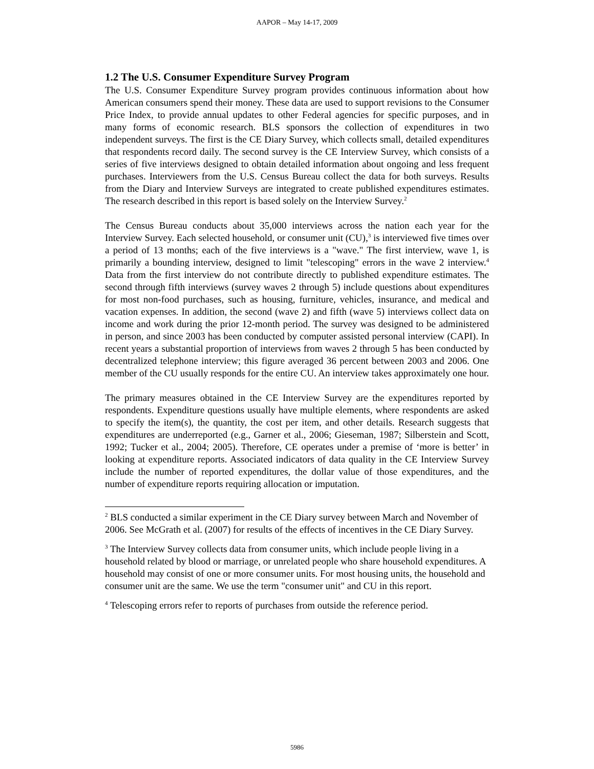AAPOR – May 14-17, 2009
1.2 The U.S. Consumer Expenditure Survey Program
The U.S. Consumer Expenditure Survey program provides continuous information about how American consumers spend their money. These data are used to support revisions to the Consumer Price Index, to provide annual updates to other Federal agencies for specific purposes, and in many forms of economic research. BLS sponsors the collection of expenditures in two independent surveys. The first is the CE Diary Survey, which collects small, detailed expenditures that respondents record daily. The second survey is the CE Interview Survey, which consists of a series of five interviews designed to obtain detailed information about ongoing and less frequent purchases. Interviewers from the U.S. Census Bureau collect the data for both surveys. Results from the Diary and Interview Surveys are integrated to create published expenditures estimates. The research described in this report is based solely on the Interview Survey.<sup>2</sup>
The Census Bureau conducts about 35,000 interviews across the nation each year for the Interview Survey. Each selected household, or consumer unit (CU),<sup>3</sup> is interviewed five times over a period of 13 months; each of the five interviews is a "wave." The first interview, wave 1, is primarily a bounding interview, designed to limit "telescoping" errors in the wave 2 interview.<sup>4</sup> Data from the first interview do not contribute directly to published expenditure estimates. The second through fifth interviews (survey waves 2 through 5) include questions about expenditures for most non-food purchases, such as housing, furniture, vehicles, insurance, and medical and vacation expenses. In addition, the second (wave 2) and fifth (wave 5) interviews collect data on income and work during the prior 12-month period. The survey was designed to be administered in person, and since 2003 has been conducted by computer assisted personal interview (CAPI). In recent years a substantial proportion of interviews from waves 2 through 5 has been conducted by decentralized telephone interview; this figure averaged 36 percent between 2003 and 2006. One member of the CU usually responds for the entire CU. An interview takes approximately one hour.
The primary measures obtained in the CE Interview Survey are the expenditures reported by respondents. Expenditure questions usually have multiple elements, where respondents are asked to specify the item(s), the quantity, the cost per item, and other details. Research suggests that expenditures are underreported (e.g., Garner et al., 2006; Gieseman, 1987; Silberstein and Scott, 1992; Tucker et al., 2004; 2005). Therefore, CE operates under a premise of ‘more is better’ in looking at expenditure reports. Associated indicators of data quality in the CE Interview Survey include the number of reported expenditures, the dollar value of those expenditures, and the number of expenditure reports requiring allocation or imputation.
<sup>2</sup> BLS conducted a similar experiment in the CE Diary survey between March and November of 2006. See McGrath et al. (2007) for results of the effects of incentives in the CE Diary Survey.
<sup>3</sup> The Interview Survey collects data from consumer units, which include people living in a household related by blood or marriage, or unrelated people who share household expenditures. A household may consist of one or more consumer units. For most housing units, the household and consumer unit are the same. We use the term "consumer unit" and CU in this report.
<sup>4</sup> Telescoping errors refer to reports of purchases from outside the reference period.
5986